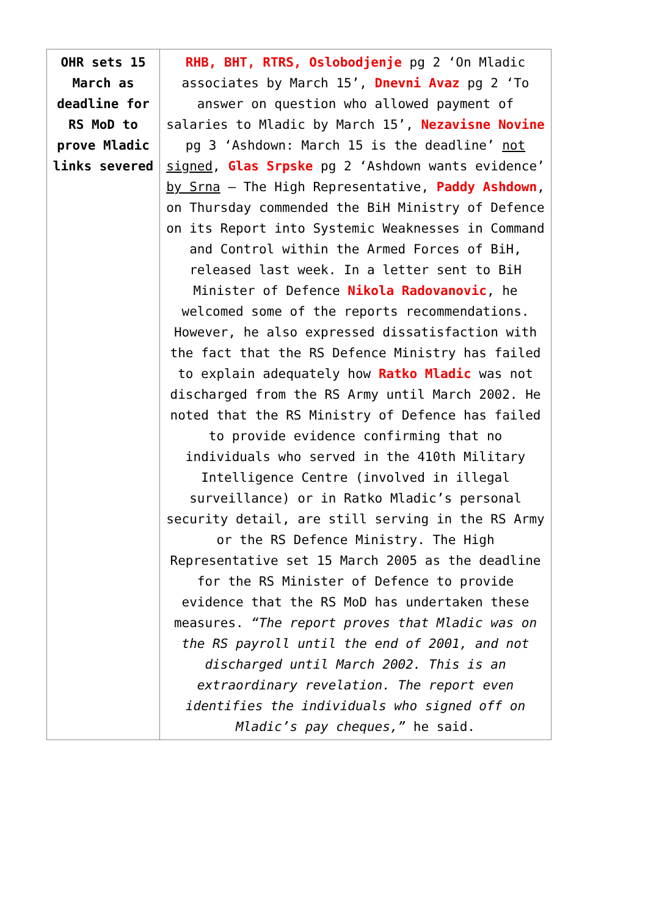| OHR sets 15 March as deadline for RS MoD to prove Mladic links severed | RHB, BHT, RTRS, Oslobodjenje pg 2 ‘On Mladic associates by March 15’, Dnevni Avaz pg 2 ‘To answer on question who allowed payment of salaries to Mladic by March 15’, Nezavisne Novine pg 3 ‘Ashdown: March 15 is the deadline’ not signed , Glas Srpske pg 2 ‘Ashdown wants evidence’ by Srna – The High Representative, Paddy Ashdown , on Thursday commended the BiH Ministry of Defence on its Report into Systemic Weaknesses in Command and Control within the Armed Forces of BiH, released last week. In a letter sent to BiH Minister of Defence Nikola Radovanovic , he welcomed some of the reports recommendations. However, he also expressed dissatisfaction with the fact that the RS Defence Ministry has failed to explain adequately how Ratko Mladic was not discharged from the RS Army until March 2002. He noted that the RS Ministry of Defence has failed to provide evidence confirming that no individuals who served in the 410th Military Intelligence Centre (involved in illegal surveillance) or in Ratko Mladic’s personal security detail, are still serving in the RS Army or the RS Defence Ministry. The High Representative set 15 March 2005 as the deadline for the RS Minister of Defence to provide evidence that the RS MoD has undertaken these measures. “The report proves that Mladic was on the RS payroll until the end of 2001, and not discharged until March 2002. This is an extraordinary revelation. The report even identifies the individuals who signed off on Mladic’s pay cheques,” he said. |